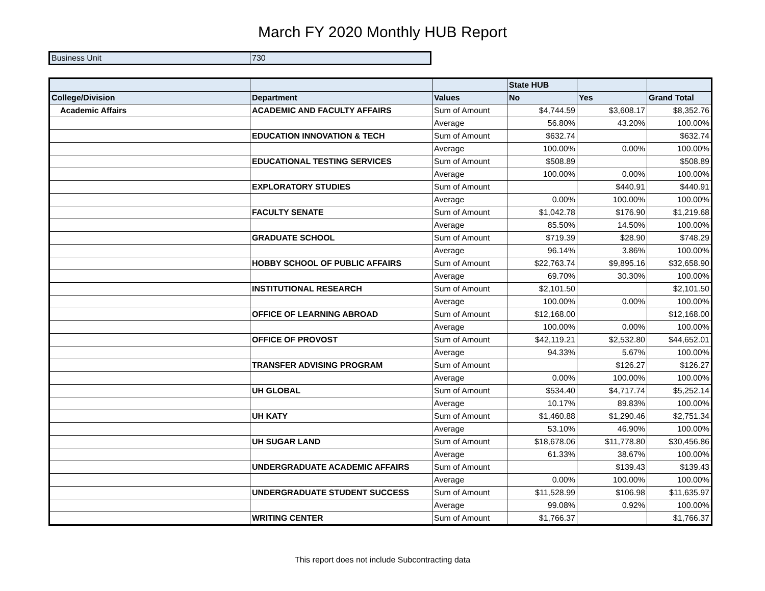March FY 2020 Monthly HUB Report
| Business Unit | 730 |
| | | | State HUB | | |
| --- | --- | --- | --- | --- | --- |
| College/Division | Department | Values | No | Yes | Grand Total |
| Academic Affairs | ACADEMIC AND FACULTY AFFAIRS | Sum of Amount | $4,744.59 | $3,608.17 | $8,352.76 |
| | | Average | 56.80% | 43.20% | 100.00% |
| | EDUCATION INNOVATION & TECH | Sum of Amount | $632.74 | | $632.74 |
| | | Average | 100.00% | 0.00% | 100.00% |
| | EDUCATIONAL TESTING SERVICES | Sum of Amount | $508.89 | | $508.89 |
| | | Average | 100.00% | 0.00% | 100.00% |
| | EXPLORATORY STUDIES | Sum of Amount | | $440.91 | $440.91 |
| | | Average | 0.00% | 100.00% | 100.00% |
| | FACULTY SENATE | Sum of Amount | $1,042.78 | $176.90 | $1,219.68 |
| | | Average | 85.50% | 14.50% | 100.00% |
| | GRADUATE SCHOOL | Sum of Amount | $719.39 | $28.90 | $748.29 |
| | | Average | 96.14% | 3.86% | 100.00% |
| | HOBBY SCHOOL OF PUBLIC AFFAIRS | Sum of Amount | $22,763.74 | $9,895.16 | $32,658.90 |
| | | Average | 69.70% | 30.30% | 100.00% |
| | INSTITUTIONAL RESEARCH | Sum of Amount | $2,101.50 | | $2,101.50 |
| | | Average | 100.00% | 0.00% | 100.00% |
| | OFFICE OF LEARNING ABROAD | Sum of Amount | $12,168.00 | | $12,168.00 |
| | | Average | 100.00% | 0.00% | 100.00% |
| | OFFICE OF PROVOST | Sum of Amount | $42,119.21 | $2,532.80 | $44,652.01 |
| | | Average | 94.33% | 5.67% | 100.00% |
| | TRANSFER ADVISING PROGRAM | Sum of Amount | | $126.27 | $126.27 |
| | | Average | 0.00% | 100.00% | 100.00% |
| | UH GLOBAL | Sum of Amount | $534.40 | $4,717.74 | $5,252.14 |
| | | Average | 10.17% | 89.83% | 100.00% |
| | UH KATY | Sum of Amount | $1,460.88 | $1,290.46 | $2,751.34 |
| | | Average | 53.10% | 46.90% | 100.00% |
| | UH SUGAR LAND | Sum of Amount | $18,678.06 | $11,778.80 | $30,456.86 |
| | | Average | 61.33% | 38.67% | 100.00% |
| | UNDERGRADUATE ACADEMIC AFFAIRS | Sum of Amount | | $139.43 | $139.43 |
| | | Average | 0.00% | 100.00% | 100.00% |
| | UNDERGRADUATE STUDENT SUCCESS | Sum of Amount | $11,528.99 | $106.98 | $11,635.97 |
| | | Average | 99.08% | 0.92% | 100.00% |
| | WRITING CENTER | Sum of Amount | $1,766.37 | | $1,766.37 |
This report does not include Subcontracting data